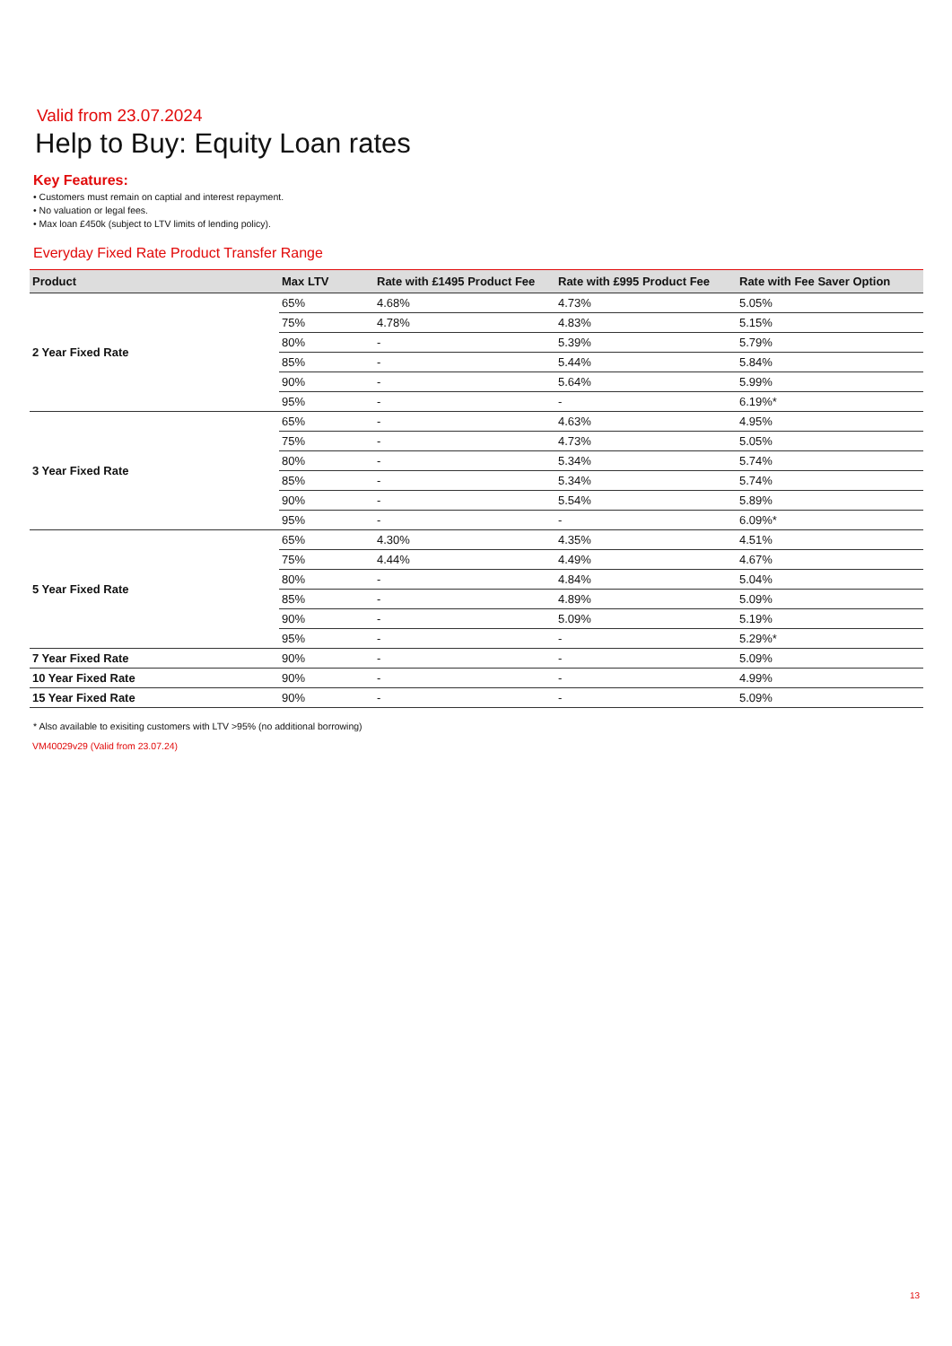Valid from 23.07.2024
Help to Buy: Equity Loan rates
Key Features:
• Customers must remain on captial and interest repayment.
• No valuation or legal fees.
• Max loan £450k (subject to LTV limits of lending policy).
Everyday Fixed Rate Product Transfer Range
| Product | Max LTV | Rate with £1495 Product Fee | Rate with £995 Product Fee | Rate with Fee Saver Option |
| --- | --- | --- | --- | --- |
| 2 Year Fixed Rate | 65% | 4.68% | 4.73% | 5.05% |
| | 75% | 4.78% | 4.83% | 5.15% |
| | 80% | - | 5.39% | 5.79% |
| | 85% | - | 5.44% | 5.84% |
| | 90% | - | 5.64% | 5.99% |
| | 95% | - | - | 6.19%* |
| 3 Year Fixed Rate | 65% | - | 4.63% | 4.95% |
| | 75% | - | 4.73% | 5.05% |
| | 80% | - | 5.34% | 5.74% |
| | 85% | - | 5.34% | 5.74% |
| | 90% | - | 5.54% | 5.89% |
| | 95% | - | - | 6.09%* |
| 5 Year Fixed Rate | 65% | 4.30% | 4.35% | 4.51% |
| | 75% | 4.44% | 4.49% | 4.67% |
| | 80% | - | 4.84% | 5.04% |
| | 85% | - | 4.89% | 5.09% |
| | 90% | - | 5.09% | 5.19% |
| | 95% | - | - | 5.29%* |
| 7 Year Fixed Rate | 90% | - | - | 5.09% |
| 10 Year Fixed Rate | 90% | - | - | 4.99% |
| 15 Year Fixed Rate | 90% | - | - | 5.09% |
* Also available to exisiting customers with LTV >95% (no additional borrowing)
VM40029v29 (Valid from 23.07.24)
13